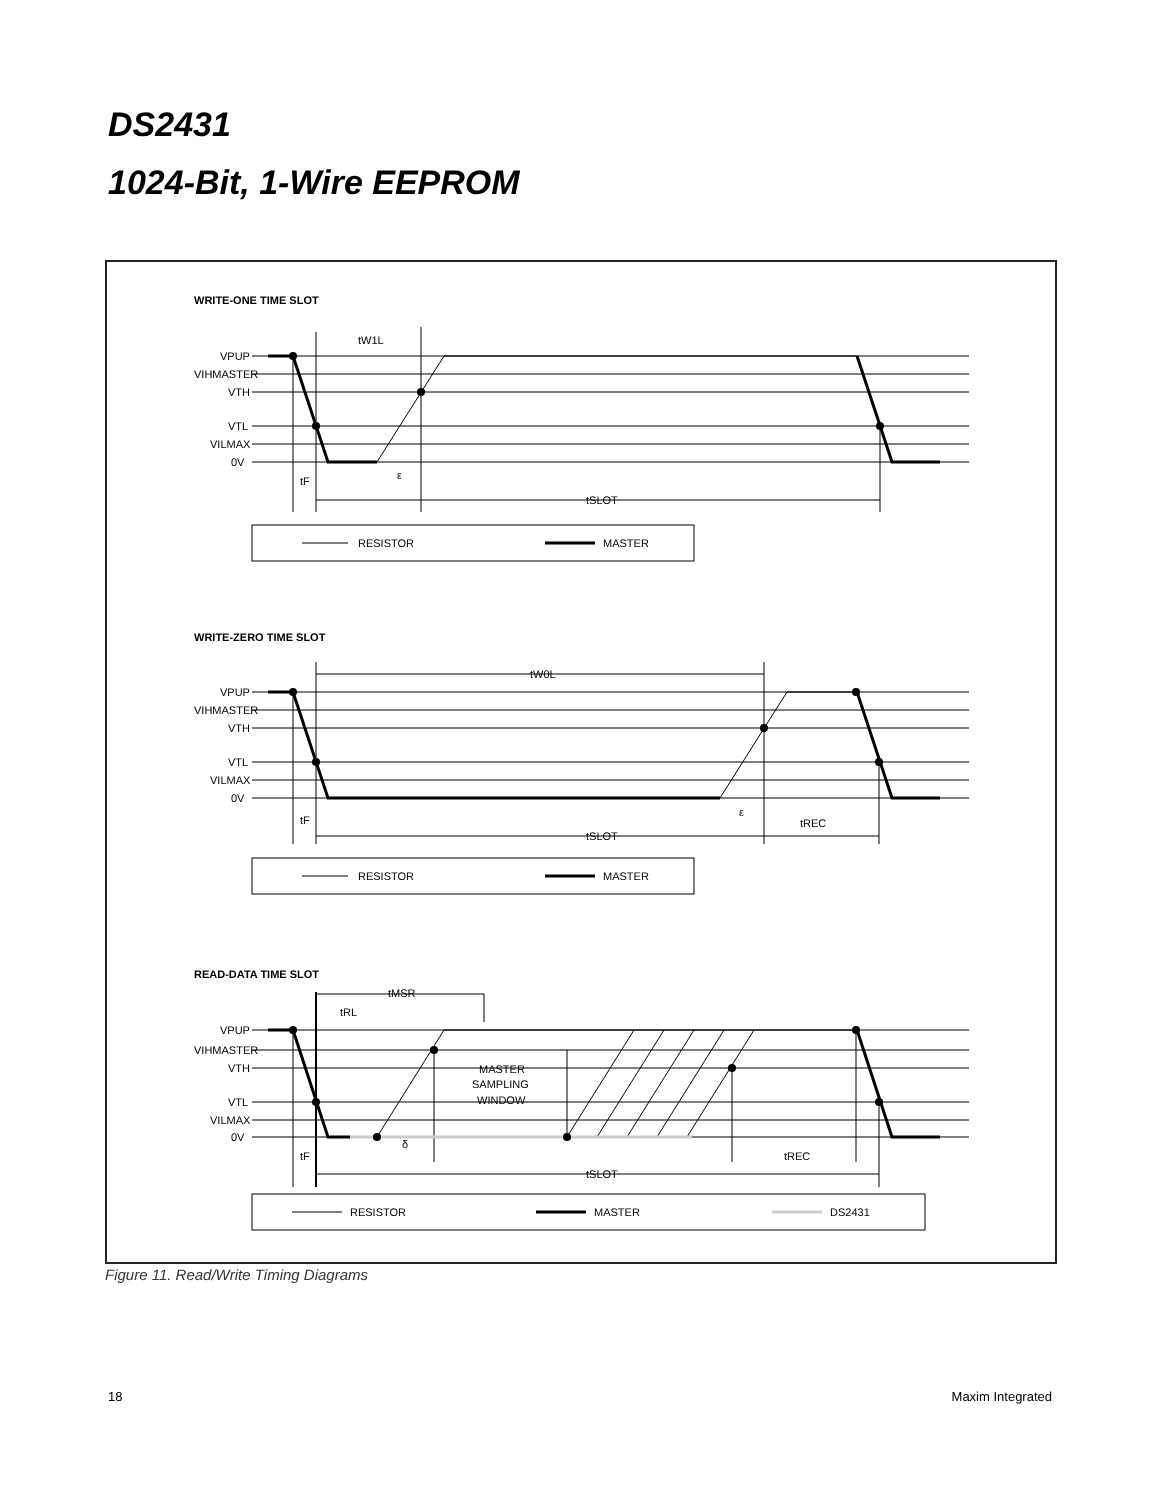DS2431
1024-Bit, 1-Wire EEPROM
WRITE-ONE TIME SLOT
VPUP
VIHMASTER
VTH
VTL
VILMAX
0V
tW1L
tF
ε
tSLOT
RESISTOR
MASTER
WRITE-ZERO TIME SLOT
VPUP
VIHMASTER
VTH
VTL
VILMAX
0V
tW0L
tF
ε
tREC
tSLOT
RESISTOR
MASTER
READ-DATA TIME SLOT
tMSR
tRL
VPUP
VIHMASTER
VTH
VTL
VILMAX
0V
MASTER
SAMPLING
WINDOW
tF
δ
tREC
tSLOT
RESISTOR
MASTER
DS2431
Figure 11. Read/Write Timing Diagrams
18 Maxim Integrated